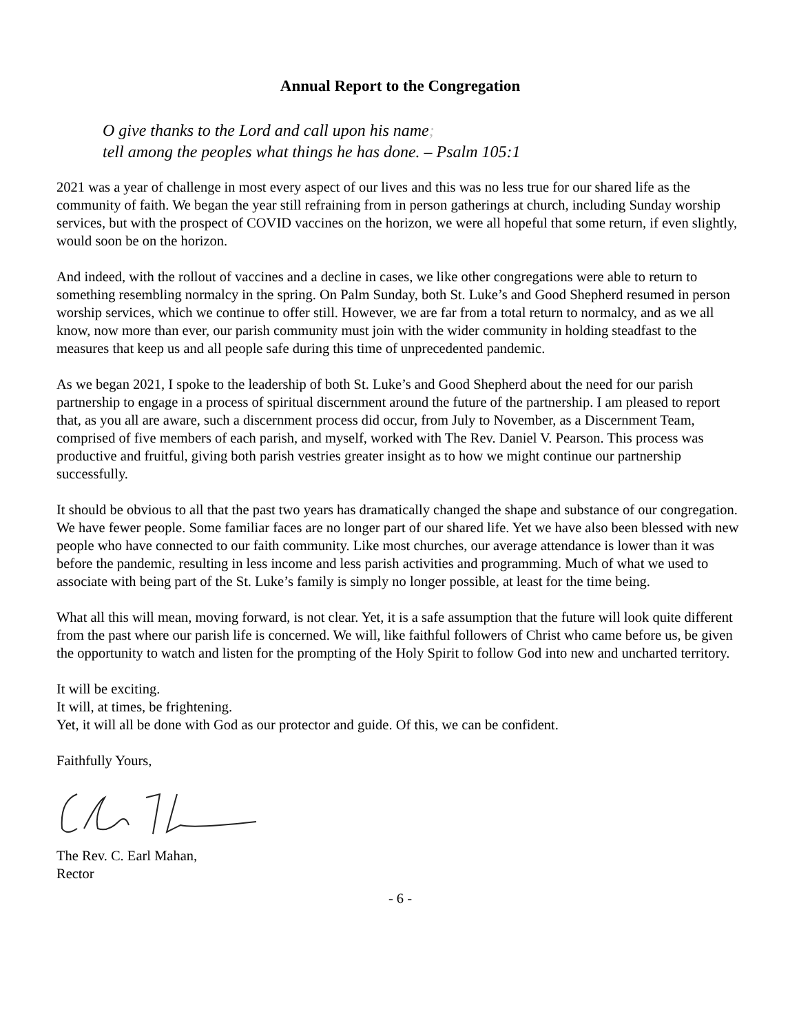Annual Report to the Congregation
O give thanks to the Lord and call upon his name;
tell among the peoples what things he has done. – Psalm 105:1
2021 was a year of challenge in most every aspect of our lives and this was no less true for our shared life as the community of faith. We began the year still refraining from in person gatherings at church, including Sunday worship services, but with the prospect of COVID vaccines on the horizon, we were all hopeful that some return, if even slightly, would soon be on the horizon.
And indeed, with the rollout of vaccines and a decline in cases, we like other congregations were able to return to something resembling normalcy in the spring. On Palm Sunday, both St. Luke’s and Good Shepherd resumed in person worship services, which we continue to offer still. However, we are far from a total return to normalcy, and as we all know, now more than ever, our parish community must join with the wider community in holding steadfast to the measures that keep us and all people safe during this time of unprecedented pandemic.
As we began 2021, I spoke to the leadership of both St. Luke’s and Good Shepherd about the need for our parish partnership to engage in a process of spiritual discernment around the future of the partnership. I am pleased to report that, as you all are aware, such a discernment process did occur, from July to November, as a Discernment Team, comprised of five members of each parish, and myself, worked with The Rev. Daniel V. Pearson. This process was productive and fruitful, giving both parish vestries greater insight as to how we might continue our partnership successfully.
It should be obvious to all that the past two years has dramatically changed the shape and substance of our congregation. We have fewer people. Some familiar faces are no longer part of our shared life. Yet we have also been blessed with new people who have connected to our faith community. Like most churches, our average attendance is lower than it was before the pandemic, resulting in less income and less parish activities and programming. Much of what we used to associate with being part of the St. Luke’s family is simply no longer possible, at least for the time being.
What all this will mean, moving forward, is not clear. Yet, it is a safe assumption that the future will look quite different from the past where our parish life is concerned. We will, like faithful followers of Christ who came before us, be given the opportunity to watch and listen for the prompting of the Holy Spirit to follow God into new and uncharted territory.
It will be exciting.
It will, at times, be frightening.
Yet, it will all be done with God as our protector and guide. Of this, we can be confident.
Faithfully Yours,
The Rev. C. Earl Mahan,
Rector
- 6 -